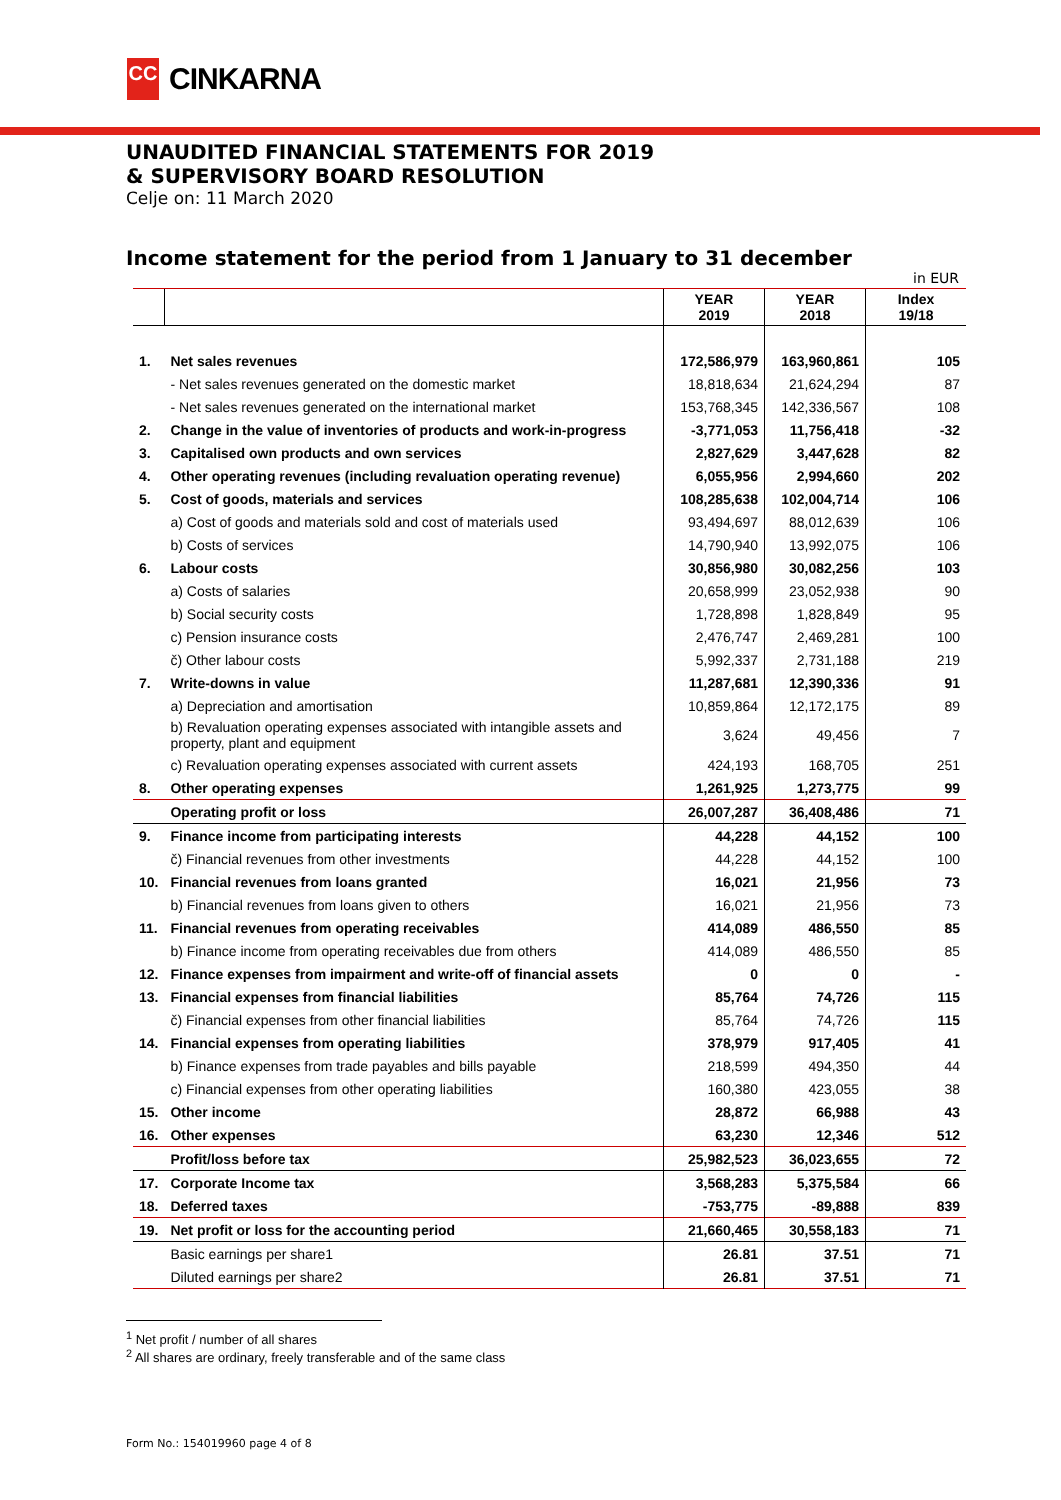CC
CINKARNA
UNAUDITED FINANCIAL STATEMENTS FOR 2019
& SUPERVISORY BOARD RESOLUTION
Celje on: 11 March 2020
Income statement for the period from 1 January to 31 december
in EUR
| | | YEAR 2019 | YEAR 2018 | Index 19/18 |
| --- | --- | --- | --- | --- |
| 1. | Net sales revenues | 172,586,979 | 163,960,861 | 105 |
| | - Net sales revenues generated on the domestic market | 18,818,634 | 21,624,294 | 87 |
| | - Net sales revenues generated on the international market | 153,768,345 | 142,336,567 | 108 |
| 2. | Change in the value of inventories of products and work-in-progress | -3,771,053 | 11,756,418 | -32 |
| 3. | Capitalised own products and own services | 2,827,629 | 3,447,628 | 82 |
| 4. | Other operating revenues (including revaluation operating revenue) | 6,055,956 | 2,994,660 | 202 |
| 5. | Cost of goods, materials and services | 108,285,638 | 102,004,714 | 106 |
| | a) Cost of goods and materials sold and cost of materials used | 93,494,697 | 88,012,639 | 106 |
| | b) Costs of services | 14,790,940 | 13,992,075 | 106 |
| 6. | Labour costs | 30,856,980 | 30,082,256 | 103 |
| | a) Costs of salaries | 20,658,999 | 23,052,938 | 90 |
| | b) Social security costs | 1,728,898 | 1,828,849 | 95 |
| | c) Pension insurance costs | 2,476,747 | 2,469,281 | 100 |
| | č) Other labour costs | 5,992,337 | 2,731,188 | 219 |
| 7. | Write-downs in value | 11,287,681 | 12,390,336 | 91 |
| | a) Depreciation and amortisation | 10,859,864 | 12,172,175 | 89 |
| | b) Revaluation operating expenses associated with intangible assets and property, plant and equipment | 3,624 | 49,456 | 7 |
| | c) Revaluation operating expenses associated with current assets | 424,193 | 168,705 | 251 |
| 8. | Other operating expenses | 1,261,925 | 1,273,775 | 99 |
| | Operating profit or loss | 26,007,287 | 36,408,486 | 71 |
| 9. | Finance income from participating interests | 44,228 | 44,152 | 100 |
| | č) Financial revenues from other investments | 44,228 | 44,152 | 100 |
| 10. | Financial revenues from loans granted | 16,021 | 21,956 | 73 |
| | b) Financial revenues from loans given to others | 16,021 | 21,956 | 73 |
| 11. | Financial revenues from operating receivables | 414,089 | 486,550 | 85 |
| | b) Finance income from operating receivables due from others | 414,089 | 486,550 | 85 |
| 12. | Finance expenses from impairment and write-off of financial assets | 0 | 0 | - |
| 13. | Financial expenses from financial liabilities | 85,764 | 74,726 | 115 |
| | č) Financial expenses from other financial liabilities | 85,764 | 74,726 | 115 |
| 14. | Financial expenses from operating liabilities | 378,979 | 917,405 | 41 |
| | b) Finance expenses from trade payables and bills payable | 218,599 | 494,350 | 44 |
| | c) Financial expenses from other operating liabilities | 160,380 | 423,055 | 38 |
| 15. | Other income | 28,872 | 66,988 | 43 |
| 16. | Other expenses | 63,230 | 12,346 | 512 |
| | Profit/loss before tax | 25,982,523 | 36,023,655 | 72 |
| 17. | Corporate Income tax | 3,568,283 | 5,375,584 | 66 |
| 18. | Deferred taxes | -753,775 | -89,888 | 839 |
| 19. | Net profit or loss for the accounting period | 21,660,465 | 30,558,183 | 71 |
| | Basic earnings per share1 | 26.81 | 37.51 | 71 |
| | Diluted earnings per share2 | 26.81 | 37.51 | 71 |
<sup>1</sup> Net profit / number of all shares
<sup>2</sup> All shares are ordinary, freely transferable and of the same class
Form No.: 154019960 page 4 of 8